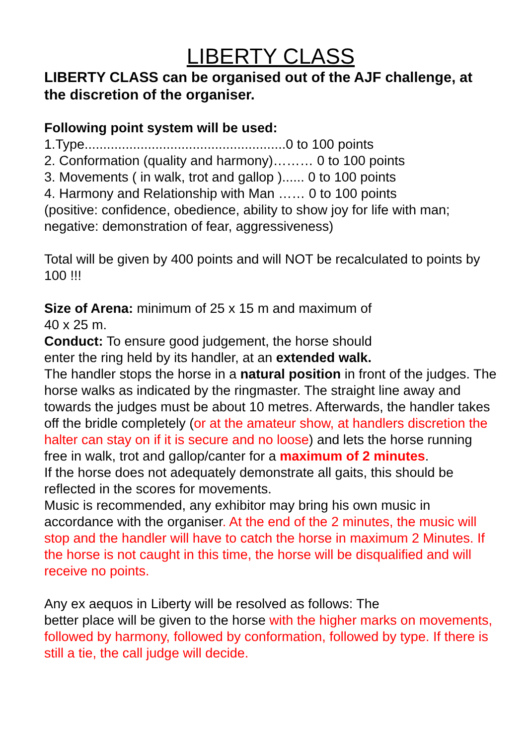LIBERTY CLASS
LIBERTY CLASS can be organised out of the AJF challenge, at the discretion of the organiser.
Following point system will be used:
1.Type......................................................0 to 100 points
2. Conformation (quality and harmony)……… 0 to 100 points
3. Movements ( in walk, trot and gallop )...... 0 to 100 points
4. Harmony and Relationship with Man …… 0 to 100 points
(positive: confidence, obedience, ability to show joy for life with man; negative: demonstration of fear, aggressiveness)
Total will be given by 400 points and will NOT be recalculated to points by 100 !!!
Size of Arena: minimum of 25 x 15 m and maximum of
40 x 25 m.
Conduct: To ensure good judgement, the horse should
enter the ring held by its handler, at an extended walk.
The handler stops the horse in a natural position in front of the judges. The horse walks as indicated by the ringmaster. The straight line away and towards the judges must be about 10 metres. Afterwards, the handler takes off the bridle completely (or at the amateur show, at handlers discretion the halter can stay on if it is secure and no loose) and lets the horse running free in walk, trot and gallop/canter for a maximum of 2 minutes.
If the horse does not adequately demonstrate all gaits, this should be reflected in the scores for movements.
Music is recommended, any exhibitor may bring his own music in accordance with the organiser. At the end of the 2 minutes, the music will stop and the handler will have to catch the horse in maximum 2 Minutes. If the horse is not caught in this time, the horse will be disqualified and will receive no points.
Any ex aequos in Liberty will be resolved as follows: The
better place will be given to the horse with the higher marks on movements, followed by harmony, followed by conformation, followed by type. If there is still a tie, the call judge will decide.